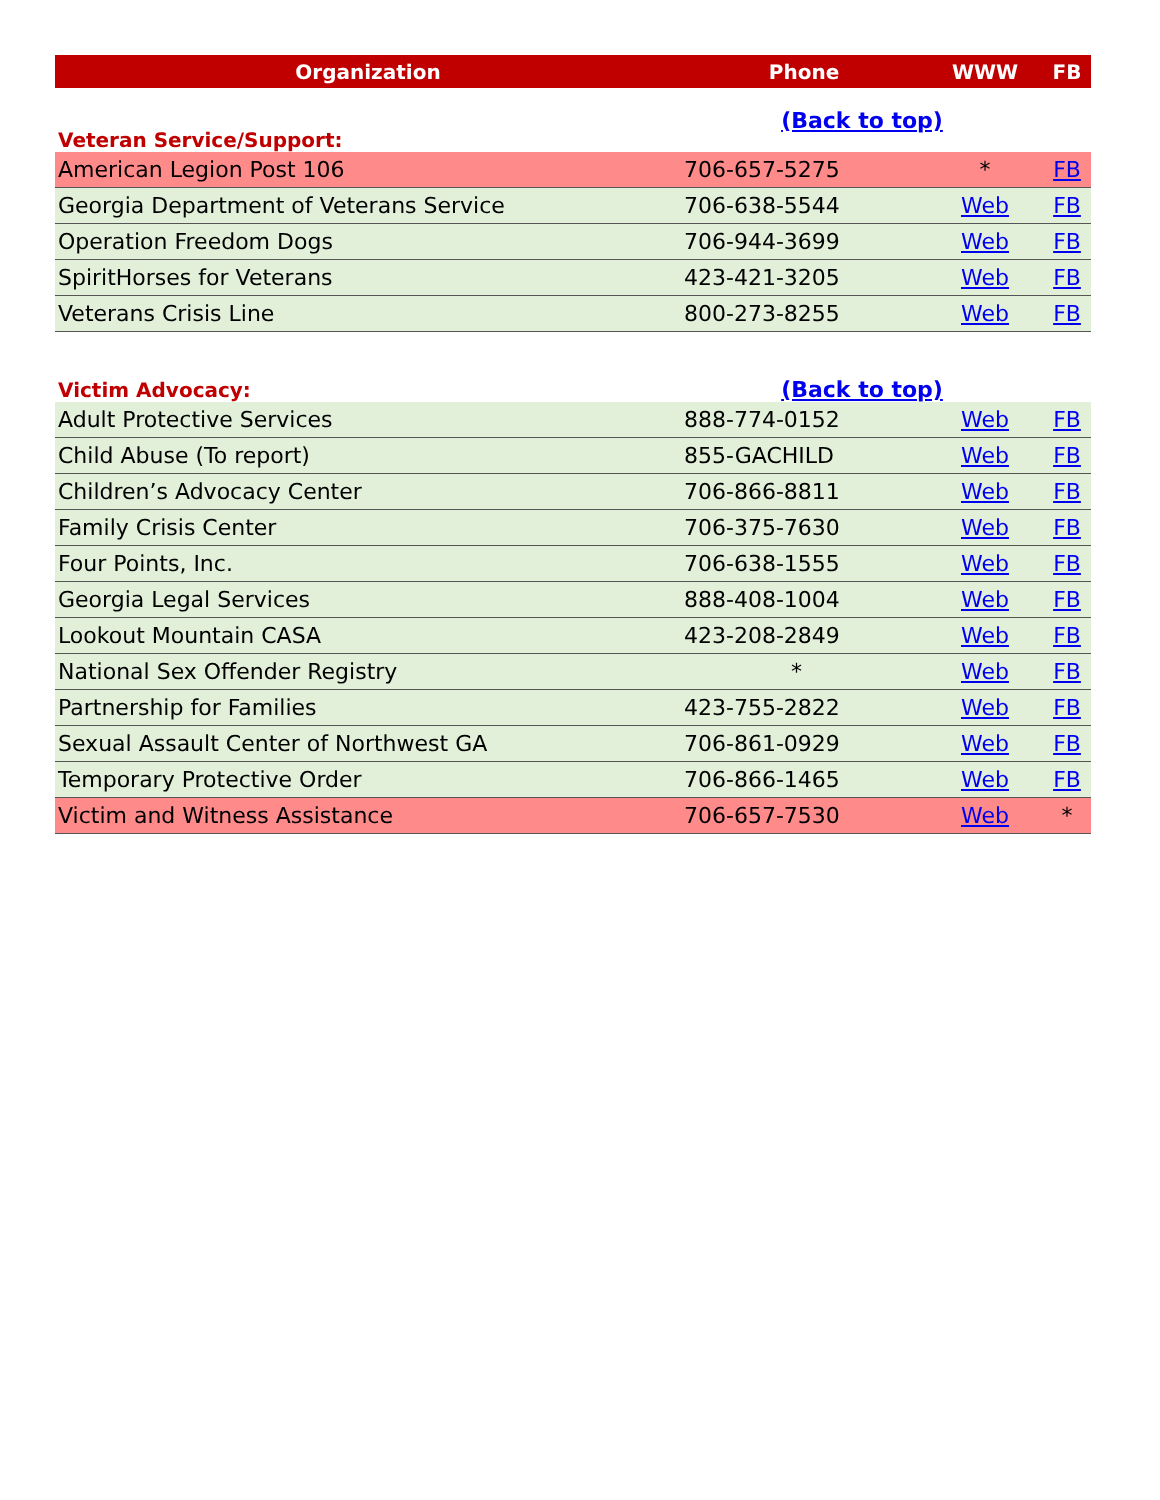| Organization | Phone | WWW | FB |
| --- | --- | --- | --- |
| Veteran Service/Support: | (Back to top) | | |
| American Legion Post 106 | 706-657-5275 | * | FB |
| Georgia Department of Veterans Service | 706-638-5544 | Web | FB |
| Operation Freedom Dogs | 706-944-3699 | Web | FB |
| SpiritHorses for Veterans | 423-421-3205 | Web | FB |
| Veterans Crisis Line | 800-273-8255 | Web | FB |
| Victim Advocacy: | (Back to top) | | |
| Adult Protective Services | 888-774-0152 | Web | FB |
| Child Abuse (To report) | 855-GACHILD | Web | FB |
| Children’s Advocacy Center | 706-866-8811 | Web | FB |
| Family Crisis Center | 706-375-7630 | Web | FB |
| Four Points, Inc. | 706-638-1555 | Web | FB |
| Georgia Legal Services | 888-408-1004 | Web | FB |
| Lookout Mountain CASA | 423-208-2849 | Web | FB |
| National Sex Offender Registry | * | Web | FB |
| Partnership for Families | 423-755-2822 | Web | FB |
| Sexual Assault Center of Northwest GA | 706-861-0929 | Web | FB |
| Temporary Protective Order | 706-866-1465 | Web | FB |
| Victim and Witness Assistance | 706-657-7530 | Web | * |